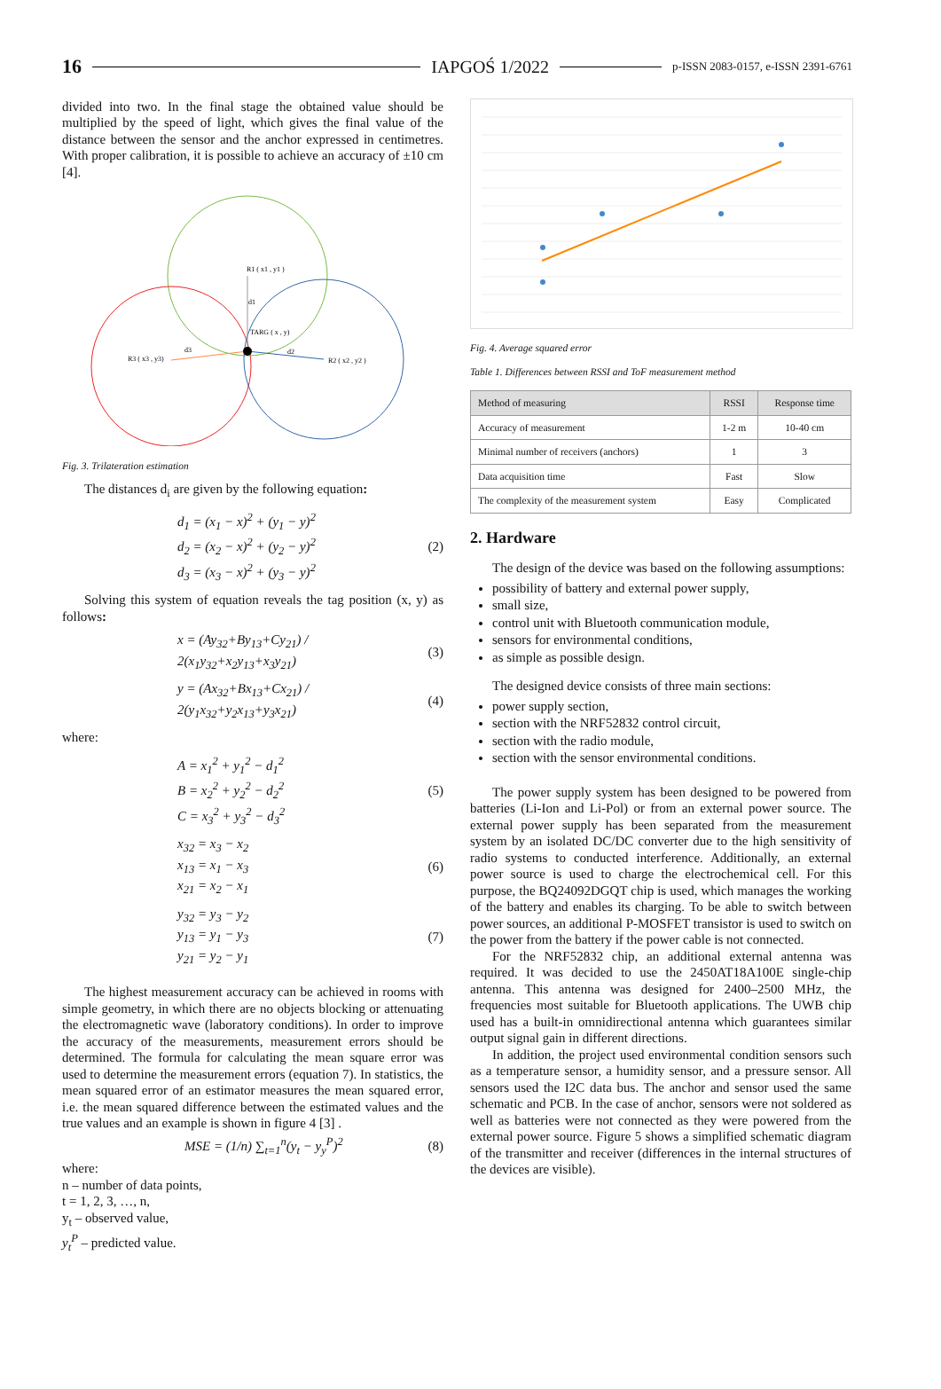16 IAPGOŚ 1/2022 p-ISSN 2083-0157, e-ISSN 2391-6761
divided into two. In the final stage the obtained value should be multiplied by the speed of light, which gives the final value of the distance between the sensor and the anchor expressed in centimetres. With proper calibration, it is possible to achieve an accuracy of ±10 cm [4].
R1 ( x1 , y1 )
d1
TARG ( x , y)
R3 ( x3 , y3)
d3
d2
R2 ( x2 , y2 )
Fig. 3. Trilateration estimation
The distances d<sub>i</sub> are given by the following equation:
d<sub>1</sub> = (x<sub>1</sub> − x)<sup>2</sup> + (y<sub>1</sub> − y)<sup>2</sup>
d<sub>2</sub> = (x<sub>2</sub> − x)<sup>2</sup> + (y<sub>2</sub> − y)<sup>2</sup>
d<sub>3</sub> = (x<sub>3</sub> − x)<sup>2</sup> + (y<sub>3</sub> − y)<sup>2</sup> (2)
Solving this system of equation reveals the tag position (x, y) as follows:
x = (Ay<sub>32</sub>+By<sub>13</sub>+Cy<sub>21</sub>) / 2(x<sub>1</sub>y<sub>32</sub>+x<sub>2</sub>y<sub>13</sub>+x<sub>3</sub>y<sub>21</sub>) (3)
y = (Ax<sub>32</sub>+Bx<sub>13</sub>+Cx<sub>21</sub>) / 2(y<sub>1</sub>x<sub>32</sub>+y<sub>2</sub>x<sub>13</sub>+y<sub>3</sub>x<sub>21</sub>) (4)
where:
A = x<sub>1</sub><sup>2</sup> + y<sub>1</sub><sup>2</sup> − d<sub>1</sub><sup>2</sup>
B = x<sub>2</sub><sup>2</sup> + y<sub>2</sub><sup>2</sup> − d<sub>2</sub><sup>2</sup>
C = x<sub>3</sub><sup>2</sup> + y<sub>3</sub><sup>2</sup> − d<sub>3</sub><sup>2</sup> (5)
x<sub>32</sub> = x<sub>3</sub> − x<sub>2</sub>
x<sub>13</sub> = x<sub>1</sub> − x<sub>3</sub>
x<sub>21</sub> = x<sub>2</sub> − x<sub>1</sub> (6)
y<sub>32</sub> = y<sub>3</sub> − y<sub>2</sub>
y<sub>13</sub> = y<sub>1</sub> − y<sub>3</sub>
y<sub>21</sub> = y<sub>2</sub> − y<sub>1</sub> (7)
The highest measurement accuracy can be achieved in rooms with simple geometry, in which there are no objects blocking or attenuating the electromagnetic wave (laboratory conditions). In order to improve the accuracy of the measurements, measurement errors should be determined. The formula for calculating the mean square error was used to determine the measurement errors (equation 7). In statistics, the mean squared error of an estimator measures the mean squared error, i.e. the mean squared difference between the estimated values and the true values and an example is shown in figure 4 [3] .
MSE = (1/n) ∑<sub>t=1</sub><sup>n</sup>(y<sub>t</sub> − y<sub>y</sub><sup>P</sup>)<sup>2</sup> (8)
where:
n – number of data points,
t = 1, 2, 3, …, n,
y<sub>t</sub> – observed value,
y<sub>t</sub><sup>P</sup> – predicted value.
Fig. 4. Average squared error
Table 1. Differences between RSSI and ToF measurement method
| Method of measuring | RSSI | Response time |
| Accuracy of measurement | 1-2 m | 10-40 cm |
| Minimal number of receivers (anchors) | 1 | 3 |
| Data acquisition time | Fast | Slow |
| The complexity of the measurement system | Easy | Complicated |
2. Hardware
The design of the device was based on the following assumptions:
possibility of battery and external power supply,
small size,
control unit with Bluetooth communication module,
sensors for environmental conditions,
as simple as possible design.
The designed device consists of three main sections:
power supply section,
section with the NRF52832 control circuit,
section with the radio module,
section with the sensor environmental conditions.
The power supply system has been designed to be powered from batteries (Li-Ion and Li-Pol) or from an external power source. The external power supply has been separated from the measurement system by an isolated DC/DC converter due to the high sensitivity of radio systems to conducted interference. Additionally, an external power source is used to charge the electrochemical cell. For this purpose, the BQ24092DGQT chip is used, which manages the working of the battery and enables its charging. To be able to switch between power sources, an additional P-MOSFET transistor is used to switch on the power from the battery if the power cable is not connected.
For the NRF52832 chip, an additional external antenna was required. It was decided to use the 2450AT18A100E single-chip antenna. This antenna was designed for 2400–2500 MHz, the frequencies most suitable for Bluetooth applications. The UWB chip used has a built-in omnidirectional antenna which guarantees similar output signal gain in different directions.
In addition, the project used environmental condition sensors such as a temperature sensor, a humidity sensor, and a pressure sensor. All sensors used the I2C data bus. The anchor and sensor used the same schematic and PCB. In the case of anchor, sensors were not soldered as well as batteries were not connected as they were powered from the external power source. Figure 5 shows a simplified schematic diagram of the transmitter and receiver (differences in the internal structures of the devices are visible).